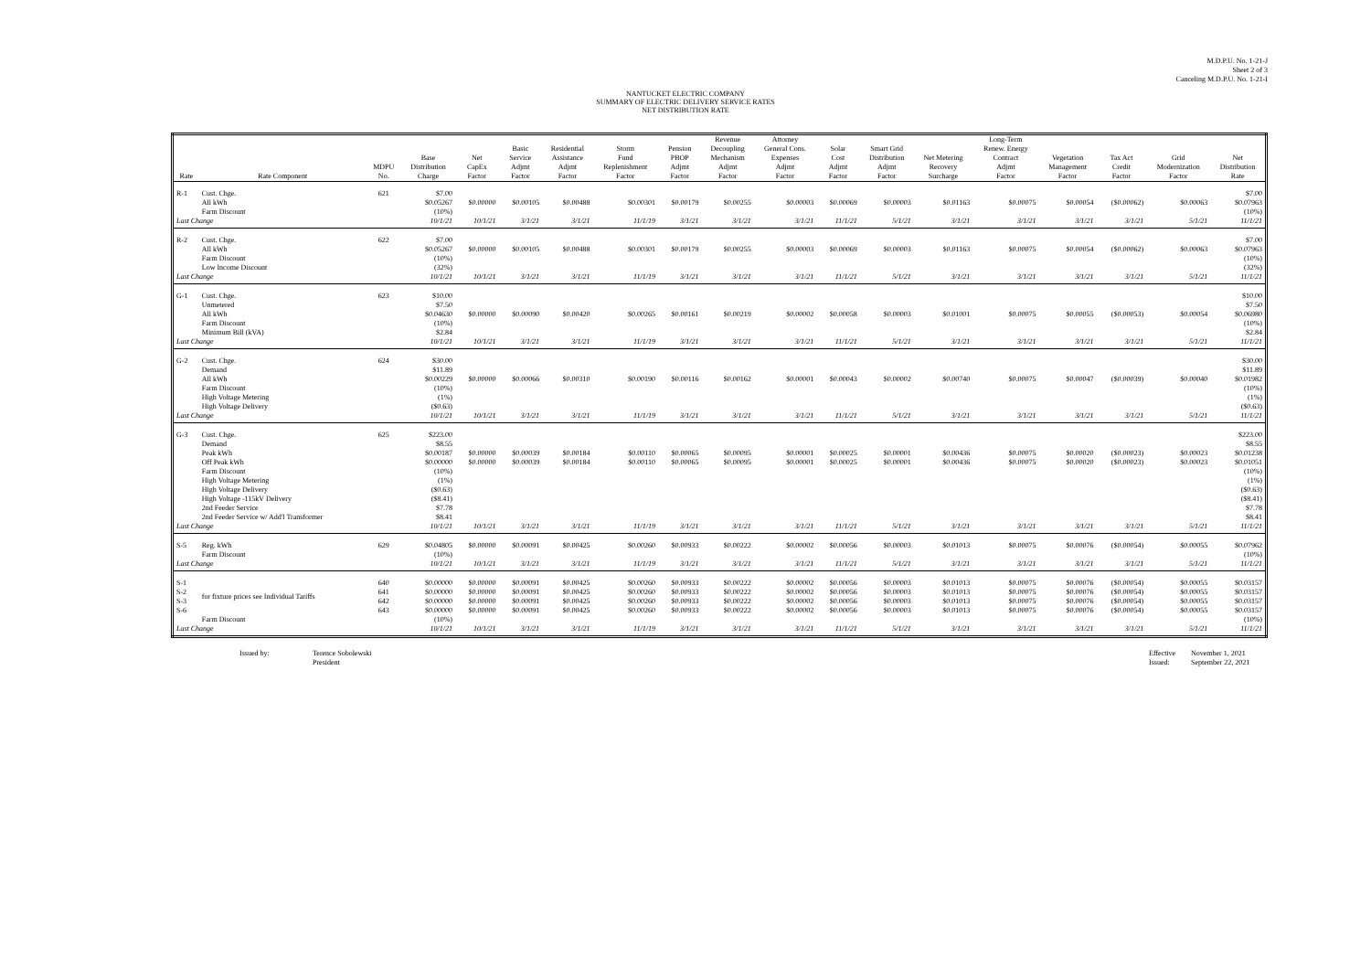M.D.P.U. No. 1-21-J
Sheet 2 of 3
Canceling M.D.P.U. No. 1-21-I
NANTUCKET ELECTRIC COMPANY
SUMMARY OF ELECTRIC DELIVERY SERVICE RATES
NET DISTRIBUTION RATE
| Rate | Rate Component | MDPU No. | Base Distribution Charge | Net CapEx Factor | Basic Service Adjmt Factor | Residential Assistance Adjmt Factor | Storm Fund Replenishment Factor | Pension PBOP Adjmt Factor | Revenue Decoupling Mechanism Adjmt Factor | Attorney General Cons. Expenses Adjmt Factor | Solar Cost Adjmt Factor | Smart Grid Distribution Adjmt Factor | Net Metering Recovery Surcharge | Long-Term Renew. Energy Contract Adjmt Factor | Vegetation Management Factor | Tax Act Credit Factor | Grid Modernization Factor | Net Distribution Rate |
| --- | --- | --- | --- | --- | --- | --- | --- | --- | --- | --- | --- | --- | --- | --- | --- | --- | --- | --- |
| R-1 | Cust. Chge. | 621 | $7.00 | | | | | | | | | | | | | | | $7.00 |
| | All kWh | | $0.05267 | $0.00000 | $0.00105 | $0.00488 | $0.00301 | $0.00179 | $0.00255 | $0.00003 | $0.00069 | $0.00003 | $0.01163 | $0.00075 | $0.00054 | ($0.00062) | $0.00063 | $0.07963 |
| | Farm Discount | | (10%) | | | | | | | | | | | | | | | (10%) |
| Last Change | | | 10/1/21 | 10/1/21 | 3/1/21 | 3/1/21 | 11/1/19 | 3/1/21 | 3/1/21 | 3/1/21 | 11/1/21 | 5/1/21 | 3/1/21 | 3/1/21 | 3/1/21 | 3/1/21 | 5/1/21 | 11/1/21 |
| R-2 | Cust. Chge. | 622 | $7.00 | | | | | | | | | | | | | | | $7.00 |
| | All kWh | | $0.05267 | $0.00000 | $0.00105 | $0.00488 | $0.00301 | $0.00179 | $0.00255 | $0.00003 | $0.00069 | $0.00003 | $0.01163 | $0.00075 | $0.00054 | ($0.00062) | $0.00063 | $0.07963 |
| | Farm Discount | | (10%) | | | | | | | | | | | | | | | (10%) |
| | Low Income Discount | | (32%) | | | | | | | | | | | | | | | (32%) |
| Last Change | | | 10/1/21 | 10/1/21 | 3/1/21 | 3/1/21 | 11/1/19 | 3/1/21 | 3/1/21 | 3/1/21 | 11/1/21 | 5/1/21 | 3/1/21 | 3/1/21 | 3/1/21 | 3/1/21 | 5/1/21 | 11/1/21 |
| G-1 | Cust. Chge. | 623 | $10.00 | | | | | | | | | | | | | | | $10.00 |
| | Unmetered | | $7.50 | | | | | | | | | | | | | | | $7.50 |
| | All kWh | | $0.04630 | $0.00000 | $0.00090 | $0.00420 | $0.00265 | $0.00161 | $0.00219 | $0.00002 | $0.00058 | $0.00003 | $0.01001 | $0.00075 | $0.00055 | ($0.00053) | $0.00054 | $0.06980 |
| | Farm Discount | | (10%) | | | | | | | | | | | | | | | (10%) |
| | Minimum Bill (kVA) | | $2.84 | | | | | | | | | | | | | | | $2.84 |
| Last Change | | | 10/1/21 | 10/1/21 | 3/1/21 | 3/1/21 | 11/1/19 | 3/1/21 | 3/1/21 | 3/1/21 | 11/1/21 | 5/1/21 | 3/1/21 | 3/1/21 | 3/1/21 | 3/1/21 | 5/1/21 | 11/1/21 |
| G-2 | Cust. Chge. | 624 | $30.00 | | | | | | | | | | | | | | | $30.00 |
| | Demand | | $11.89 | | | | | | | | | | | | | | | $11.89 |
| | All kWh | | $0.00229 | $0.00000 | $0.00066 | $0.00310 | $0.00190 | $0.00116 | $0.00162 | $0.00001 | $0.00043 | $0.00002 | $0.00740 | $0.00075 | $0.00047 | ($0.00039) | $0.00040 | $0.01982 |
| | Farm Discount | | (10%) | | | | | | | | | | | | | | | (10%) |
| | High Voltage Metering | | (1%) | | | | | | | | | | | | | | | (1%) |
| | High Voltage Delivery | | ($0.63) | | | | | | | | | | | | | | | ($0.63) |
| Last Change | | | 10/1/21 | 10/1/21 | 3/1/21 | 3/1/21 | 11/1/19 | 3/1/21 | 3/1/21 | 3/1/21 | 11/1/21 | 5/1/21 | 3/1/21 | 3/1/21 | 3/1/21 | 3/1/21 | 5/1/21 | 11/1/21 |
| G-3 | Cust. Chge. | 625 | $223.00 | | | | | | | | | | | | | | | $223.00 |
| | Demand | | $8.55 | | | | | | | | | | | | | | | $8.55 |
| | Peak kWh | | $0.00187 | $0.00000 | $0.00039 | $0.00184 | $0.00110 | $0.00065 | $0.00095 | $0.00001 | $0.00025 | $0.00001 | $0.00436 | $0.00075 | $0.00020 | ($0.00023) | $0.00023 | $0.01238 |
| | Off Peak kWh | | $0.00000 | $0.00000 | $0.00039 | $0.00184 | $0.00110 | $0.00065 | $0.00095 | $0.00001 | $0.00025 | $0.00001 | $0.00436 | $0.00075 | $0.00020 | ($0.00023) | $0.00023 | $0.01051 |
| | Farm Discount | | (10%) | | | | | | | | | | | | | | | (10%) |
| | High Voltage Metering | | (1%) | | | | | | | | | | | | | | | (1%) |
| | High Voltage Delivery | | ($0.63) | | | | | | | | | | | | | | | ($0.63) |
| | High Voltage -115kV Delivery | | ($8.41) | | | | | | | | | | | | | | | ($8.41) |
| | 2nd Feeder Service | | $7.78 | | | | | | | | | | | | | | | $7.78 |
| | 2nd Feeder Service w/ Add'l Transformer | | $8.41 | | | | | | | | | | | | | | | $8.41 |
| Last Change | | | 10/1/21 | 10/1/21 | 3/1/21 | 3/1/21 | 11/1/19 | 3/1/21 | 3/1/21 | 3/1/21 | 11/1/21 | 5/1/21 | 3/1/21 | 3/1/21 | 3/1/21 | 3/1/21 | 5/1/21 | 11/1/21 |
| S-5 | Reg. kWh | 629 | $0.04805 | $0.00000 | $0.00091 | $0.00425 | $0.00260 | $0.00933 | $0.00222 | $0.00002 | $0.00056 | $0.00003 | $0.01013 | $0.00075 | $0.00076 | ($0.00054) | $0.00055 | $0.07962 |
| | Farm Discount | | (10%) | | | | | | | | | | | | | | | (10%) |
| Last Change | | | 10/1/21 | 10/1/21 | 3/1/21 | 3/1/21 | 11/1/19 | 3/1/21 | 3/1/21 | 3/1/21 | 11/1/21 | 5/1/21 | 3/1/21 | 3/1/21 | 3/1/21 | 3/1/21 | 5/1/21 | 11/1/21 |
| S-1 | for fixture prices see Individual Tariffs | 640 | $0.00000 | $0.00000 | $0.00091 | $0.00425 | $0.00260 | $0.00933 | $0.00222 | $0.00002 | $0.00056 | $0.00003 | $0.01013 | $0.00075 | $0.00076 | ($0.00054) | $0.00055 | $0.03157 |
| S-2 | | 641 | $0.00000 | $0.00000 | $0.00091 | $0.00425 | $0.00260 | $0.00933 | $0.00222 | $0.00002 | $0.00056 | $0.00003 | $0.01013 | $0.00075 | $0.00076 | ($0.00054) | $0.00055 | $0.03157 |
| S-3 | | 642 | $0.00000 | $0.00000 | $0.00091 | $0.00425 | $0.00260 | $0.00933 | $0.00222 | $0.00002 | $0.00056 | $0.00003 | $0.01013 | $0.00075 | $0.00076 | ($0.00054) | $0.00055 | $0.03157 |
| S-6 | | 643 | $0.00000 | $0.00000 | $0.00091 | $0.00425 | $0.00260 | $0.00933 | $0.00222 | $0.00002 | $0.00056 | $0.00003 | $0.01013 | $0.00075 | $0.00076 | ($0.00054) | $0.00055 | $0.03157 |
| | Farm Discount | | (10%) | | | | | | | | | | | | | | | (10%) |
| Last Change | | | 10/1/21 | 10/1/21 | 3/1/21 | 3/1/21 | 11/1/19 | 3/1/21 | 3/1/21 | 3/1/21 | 11/1/21 | 5/1/21 | 3/1/21 | 3/1/21 | 3/1/21 | 3/1/21 | 5/1/21 | 11/1/21 |
Issued by: Terence Sobolewski
President
Effective
Issued:
November 1, 2021
September 22, 2021